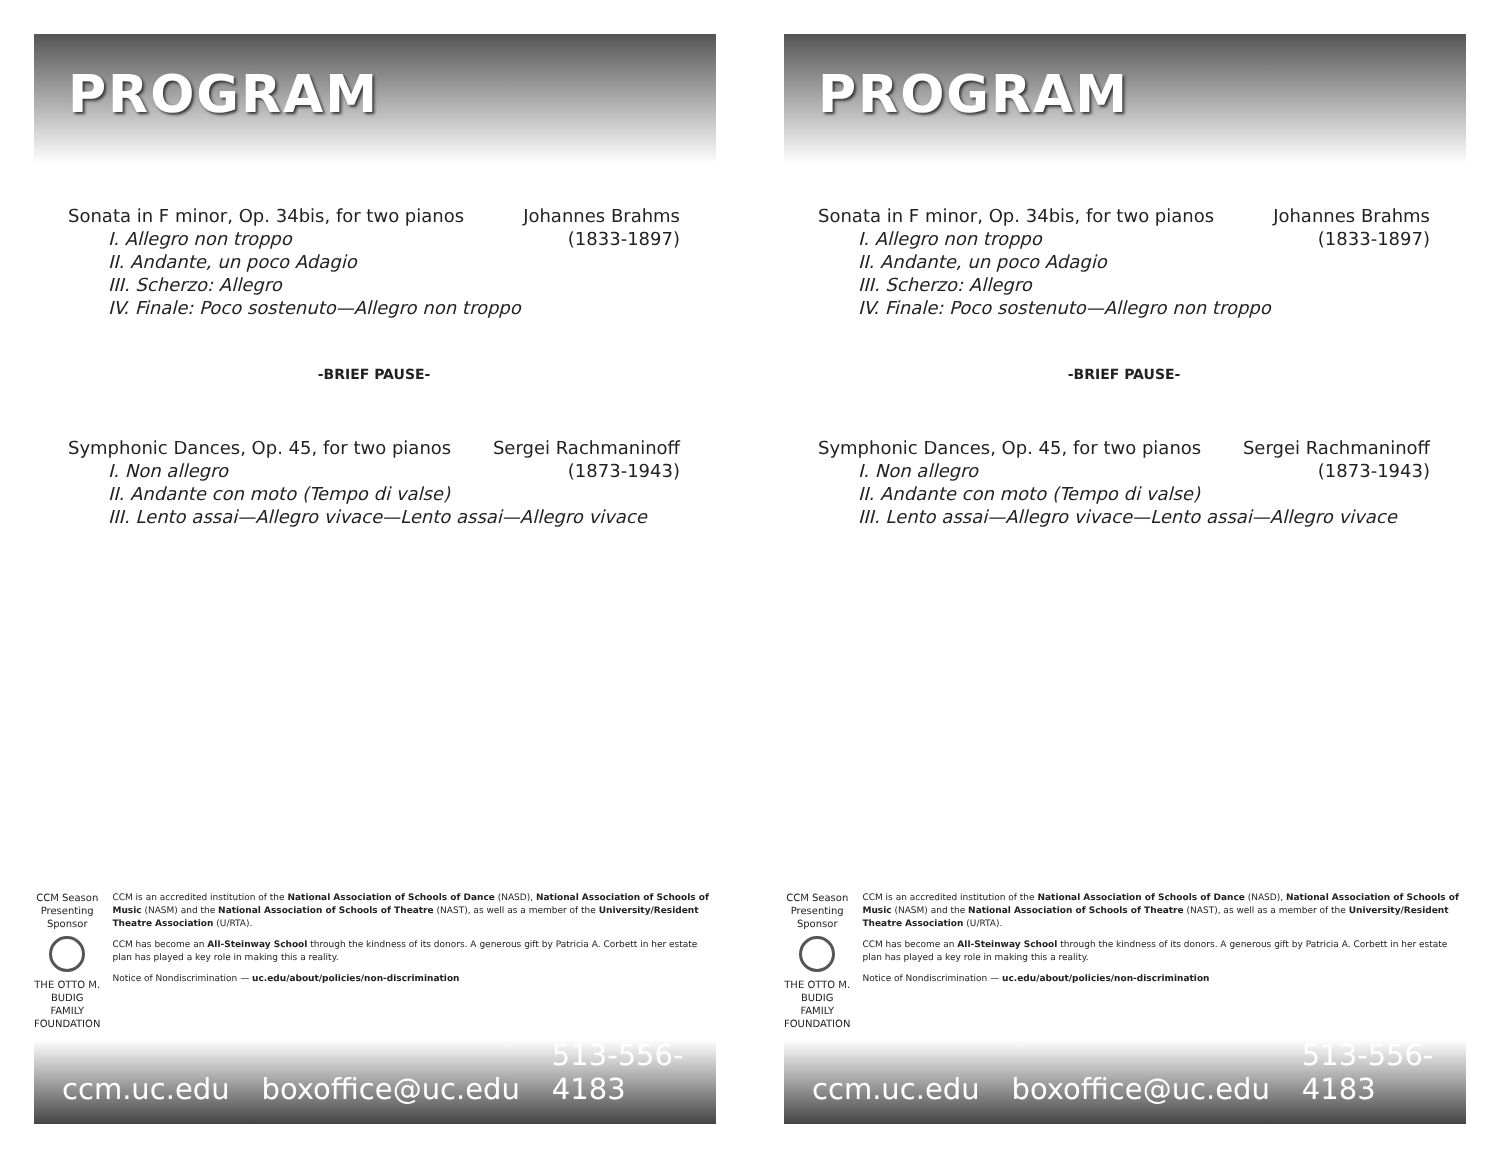PROGRAM
Sonata in F minor, Op. 34bis, for two pianos Johannes Brahms
I. Allegro non troppo (1833-1897)
II. Andante, un poco Adagio
III. Scherzo: Allegro
IV. Finale: Poco sostenuto—Allegro non troppo
-BRIEF PAUSE-
Symphonic Dances, Op. 45, for two pianos Sergei Rachmaninoff
I. Non allegro (1873-1943)
II. Andante con moto (Tempo di valse)
III. Lento assai—Allegro vivace—Lento assai—Allegro vivace
CCM Season Presenting Sponsor
THE OTTO M. BUDIG FAMILY FOUNDATION
CCM is an accredited institution of the National Association of Schools of Dance (NASD), National Association of Schools of Music (NASM) and the National Association of Schools of Theatre (NAST), as well as a member of the University/Resident Theatre Association (U/RTA).
CCM has become an All-Steinway School through the kindness of its donors. A generous gift by Patricia A. Corbett in her estate plan has played a key role in making this a reality.
Notice of Nondiscrimination — uc.edu/about/policies/non-discrimination
ccm.uc.edu boxoffice@uc.edu 513-556-4183
PROGRAM
Sonata in F minor, Op. 34bis, for two pianos Johannes Brahms
I. Allegro non troppo (1833-1897)
II. Andante, un poco Adagio
III. Scherzo: Allegro
IV. Finale: Poco sostenuto—Allegro non troppo
-BRIEF PAUSE-
Symphonic Dances, Op. 45, for two pianos Sergei Rachmaninoff
I. Non allegro (1873-1943)
II. Andante con moto (Tempo di valse)
III. Lento assai—Allegro vivace—Lento assai—Allegro vivace
CCM Season Presenting Sponsor
THE OTTO M. BUDIG FAMILY FOUNDATION
CCM is an accredited institution of the National Association of Schools of Dance (NASD), National Association of Schools of Music (NASM) and the National Association of Schools of Theatre (NAST), as well as a member of the University/Resident Theatre Association (U/RTA).
CCM has become an All-Steinway School through the kindness of its donors. A generous gift by Patricia A. Corbett in her estate plan has played a key role in making this a reality.
Notice of Nondiscrimination — uc.edu/about/policies/non-discrimination
ccm.uc.edu boxoffice@uc.edu 513-556-4183